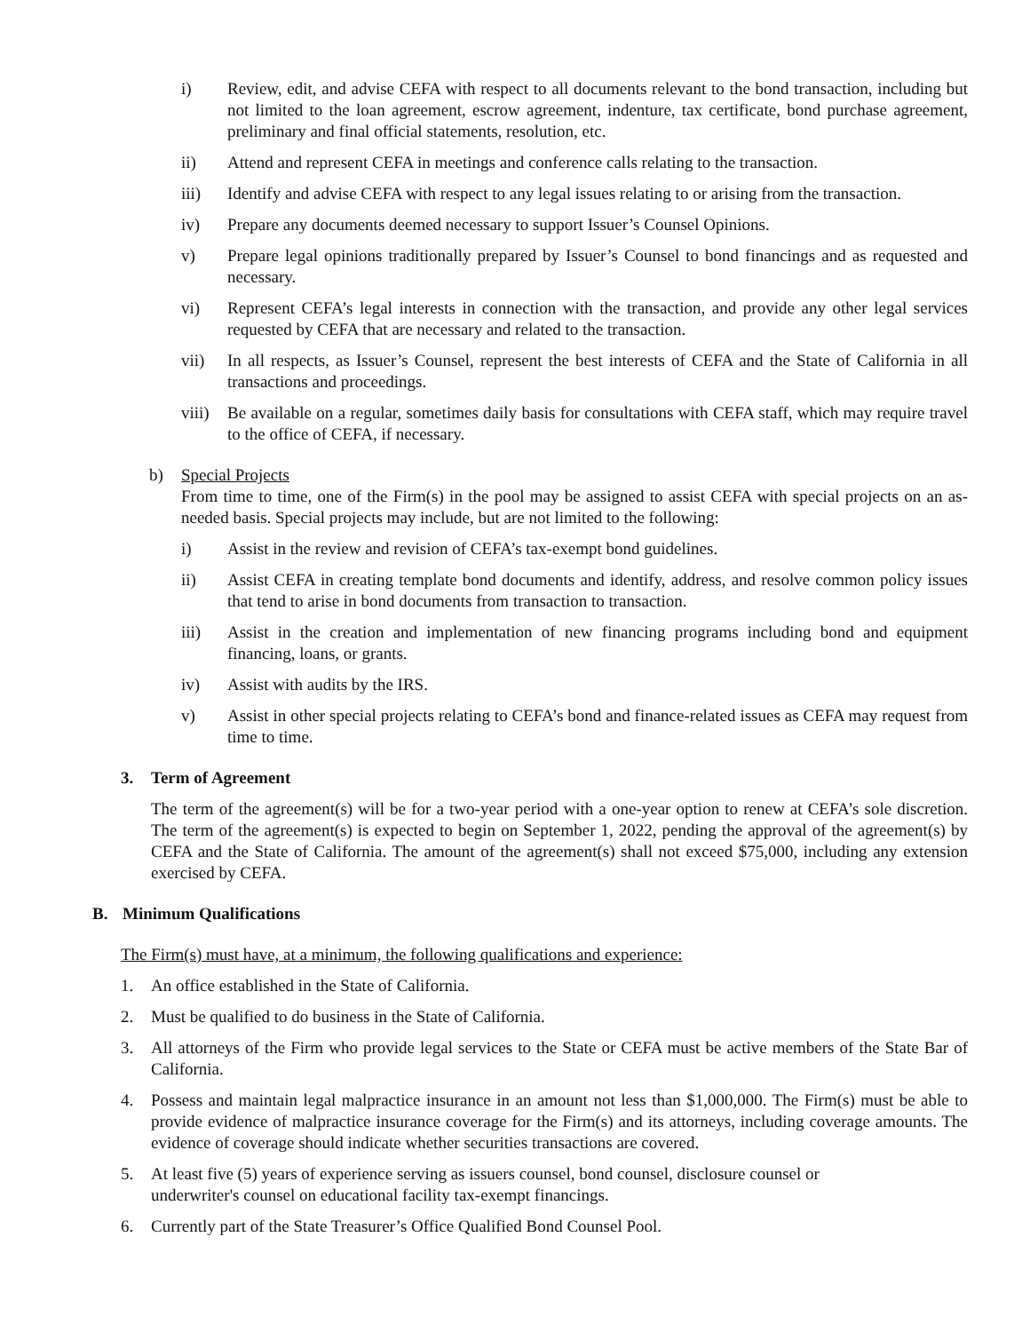i) Review, edit, and advise CEFA with respect to all documents relevant to the bond transaction, including but not limited to the loan agreement, escrow agreement, indenture, tax certificate, bond purchase agreement, preliminary and final official statements, resolution, etc.
ii) Attend and represent CEFA in meetings and conference calls relating to the transaction.
iii) Identify and advise CEFA with respect to any legal issues relating to or arising from the transaction.
iv) Prepare any documents deemed necessary to support Issuer’s Counsel Opinions.
v) Prepare legal opinions traditionally prepared by Issuer’s Counsel to bond financings and as requested and necessary.
vi) Represent CEFA’s legal interests in connection with the transaction, and provide any other legal services requested by CEFA that are necessary and related to the transaction.
vii) In all respects, as Issuer’s Counsel, represent the best interests of CEFA and the State of California in all transactions and proceedings.
viii) Be available on a regular, sometimes daily basis for consultations with CEFA staff, which may require travel to the office of CEFA, if necessary.
b) Special Projects
From time to time, one of the Firm(s) in the pool may be assigned to assist CEFA with special projects on an as-needed basis. Special projects may include, but are not limited to the following:
i) Assist in the review and revision of CEFA’s tax-exempt bond guidelines.
ii) Assist CEFA in creating template bond documents and identify, address, and resolve common policy issues that tend to arise in bond documents from transaction to transaction.
iii) Assist in the creation and implementation of new financing programs including bond and equipment financing, loans, or grants.
iv) Assist with audits by the IRS.
v) Assist in other special projects relating to CEFA’s bond and finance-related issues as CEFA may request from time to time.
3. Term of Agreement
The term of the agreement(s) will be for a two-year period with a one-year option to renew at CEFA’s sole discretion. The term of the agreement(s) is expected to begin on September 1, 2022, pending the approval of the agreement(s) by CEFA and the State of California. The amount of the agreement(s) shall not exceed $75,000, including any extension exercised by CEFA.
B. Minimum Qualifications
The Firm(s) must have, at a minimum, the following qualifications and experience:
1. An office established in the State of California.
2. Must be qualified to do business in the State of California.
3. All attorneys of the Firm who provide legal services to the State or CEFA must be active members of the State Bar of California.
4. Possess and maintain legal malpractice insurance in an amount not less than $1,000,000. The Firm(s) must be able to provide evidence of malpractice insurance coverage for the Firm(s) and its attorneys, including coverage amounts. The evidence of coverage should indicate whether securities transactions are covered.
5. At least five (5) years of experience serving as issuers counsel, bond counsel, disclosure counsel or
underwriter's counsel on educational facility tax-exempt financings.
6. Currently part of the State Treasurer’s Office Qualified Bond Counsel Pool.